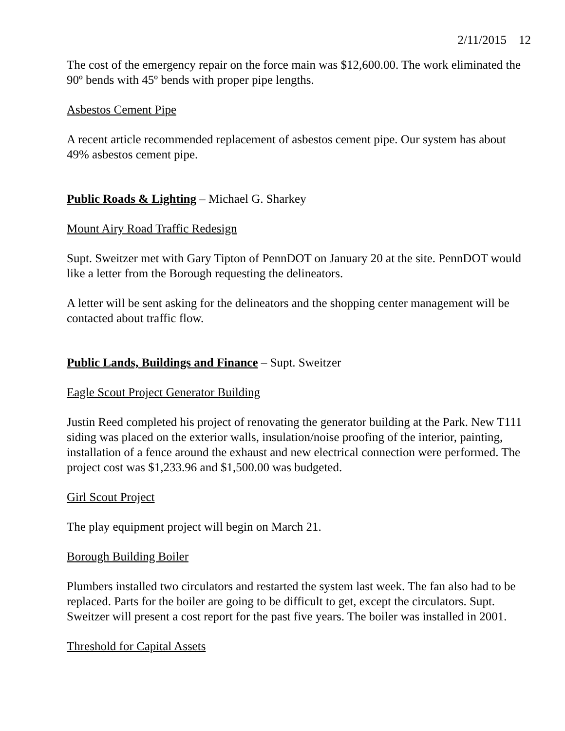2/11/2015 12
The cost of the emergency repair on the force main was $12,600.00. The work eliminated the 90º bends with 45º bends with proper pipe lengths.
Asbestos Cement Pipe
A recent article recommended replacement of asbestos cement pipe. Our system has about 49% asbestos cement pipe.
Public Roads & Lighting – Michael G. Sharkey
Mount Airy Road Traffic Redesign
Supt. Sweitzer met with Gary Tipton of PennDOT on January 20 at the site. PennDOT would like a letter from the Borough requesting the delineators.
A letter will be sent asking for the delineators and the shopping center management will be contacted about traffic flow.
Public Lands, Buildings and Finance – Supt. Sweitzer
Eagle Scout Project Generator Building
Justin Reed completed his project of renovating the generator building at the Park. New T111 siding was placed on the exterior walls, insulation/noise proofing of the interior, painting, installation of a fence around the exhaust and new electrical connection were performed. The project cost was $1,233.96 and $1,500.00 was budgeted.
Girl Scout Project
The play equipment project will begin on March 21.
Borough Building Boiler
Plumbers installed two circulators and restarted the system last week. The fan also had to be replaced. Parts for the boiler are going to be difficult to get, except the circulators. Supt. Sweitzer will present a cost report for the past five years. The boiler was installed in 2001.
Threshold for Capital Assets